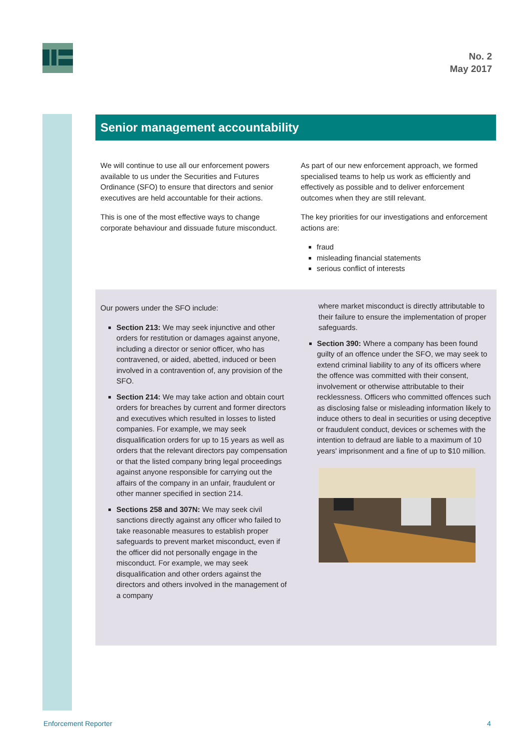No. 2
May 2017
Senior management accountability
We will continue to use all our enforcement powers available to us under the Securities and Futures Ordinance (SFO) to ensure that directors and senior executives are held accountable for their actions.
This is one of the most effective ways to change corporate behaviour and dissuade future misconduct.
As part of our new enforcement approach, we formed specialised teams to help us work as efficiently and effectively as possible and to deliver enforcement outcomes when they are still relevant.
The key priorities for our investigations and enforcement actions are:
fraud
misleading financial statements
serious conflict of interests
Our powers under the SFO include:
Section 213: We may seek injunctive and other orders for restitution or damages against anyone, including a director or senior officer, who has contravened, or aided, abetted, induced or been involved in a contravention of, any provision of the SFO.
Section 214: We may take action and obtain court orders for breaches by current and former directors and executives which resulted in losses to listed companies. For example, we may seek disqualification orders for up to 15 years as well as orders that the relevant directors pay compensation or that the listed company bring legal proceedings against anyone responsible for carrying out the affairs of the company in an unfair, fraudulent or other manner specified in section 214.
Sections 258 and 307N: We may seek civil sanctions directly against any officer who failed to take reasonable measures to establish proper safeguards to prevent market misconduct, even if the officer did not personally engage in the misconduct. For example, we may seek disqualification and other orders against the directors and others involved in the management of a company
where market misconduct is directly attributable to their failure to ensure the implementation of proper safeguards.
Section 390: Where a company has been found guilty of an offence under the SFO, we may seek to extend criminal liability to any of its officers where the offence was committed with their consent, involvement or otherwise attributable to their recklessness. Officers who committed offences such as disclosing false or misleading information likely to induce others to deal in securities or using deceptive or fraudulent conduct, devices or schemes with the intention to defraud are liable to a maximum of 10 years' imprisonment and a fine of up to $10 million.
Enforcement Reporter 4